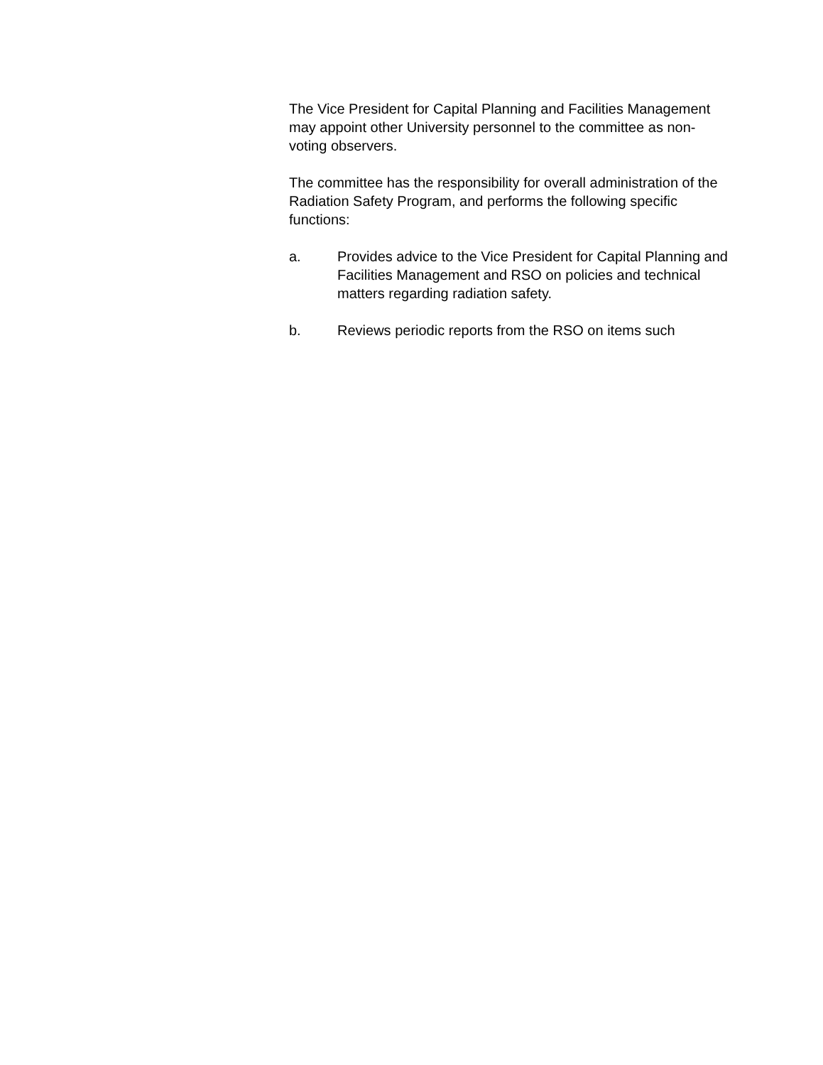The Vice President for Capital Planning and Facilities Management may appoint other University personnel to the committee as non-voting observers.
The committee has the responsibility for overall administration of the Radiation Safety Program, and performs the following specific functions:
a. Provides advice to the Vice President for Capital Planning and Facilities Management and RSO on policies and technical matters regarding radiation safety.
b. Reviews periodic reports from the RSO on items such